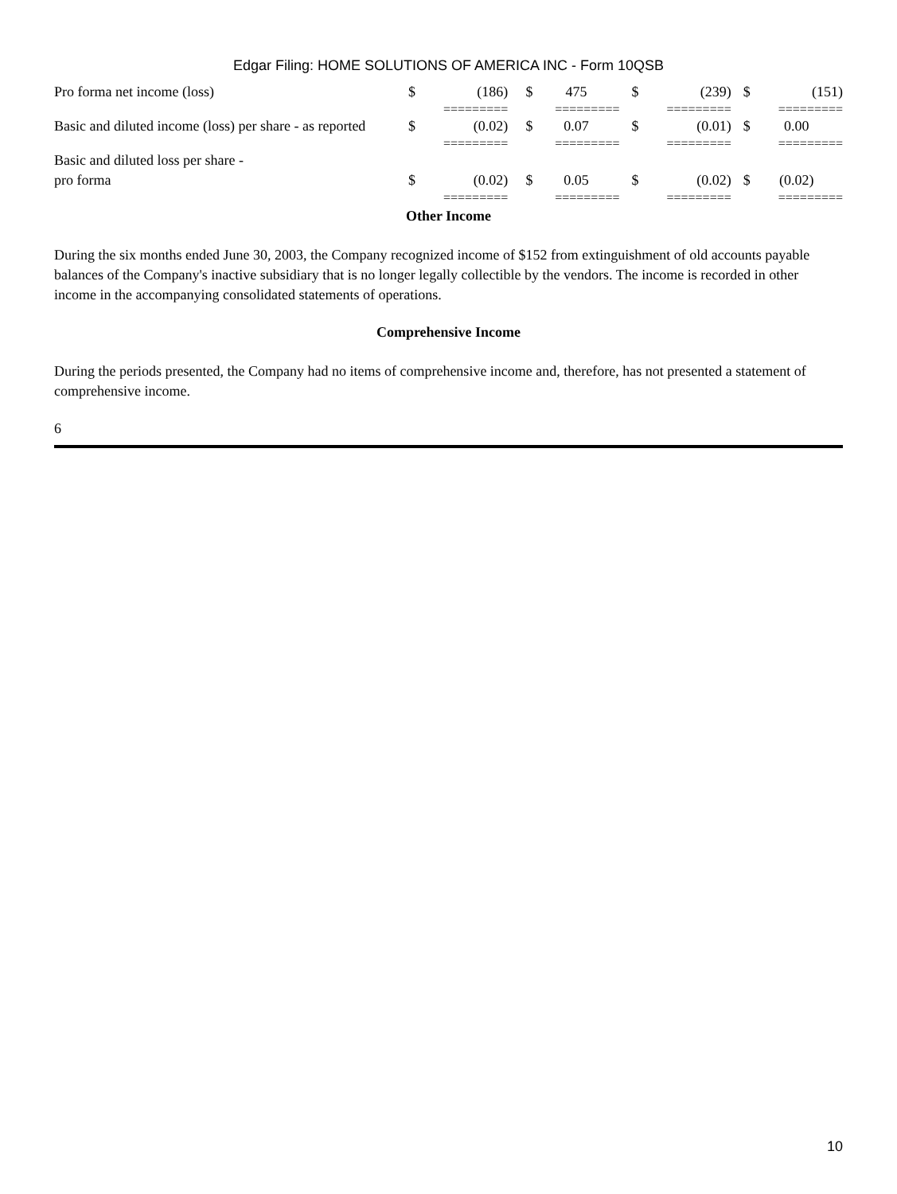Edgar Filing: HOME SOLUTIONS OF AMERICA INC - Form 10QSB
| Pro forma net income (loss) | $ | (186) | $ | 475 | $ | (239) | $ | (151) |
| | ========= | | ========= | | ========= | | ========= | |
| Basic and diluted income (loss) per share - as reported | $ | (0.02) | $ | 0.07 | $ | (0.01) | $ | 0.00 |
| | ========= | | ========= | | ========= | | ========= | |
| Basic and diluted loss per share - pro forma | $ | (0.02) | $ | 0.05 | $ | (0.02) | $ | (0.02) |
| | ========= | | ========= | | ========= | | ========= | |
Other Income
During the six months ended June 30, 2003, the Company recognized income of $152 from extinguishment of old accounts payable balances of the Company's inactive subsidiary that is no longer legally collectible by the vendors. The income is recorded in other income in the accompanying consolidated statements of operations.
Comprehensive Income
During the periods presented, the Company had no items of comprehensive income and, therefore, has not presented a statement of comprehensive income.
6
10